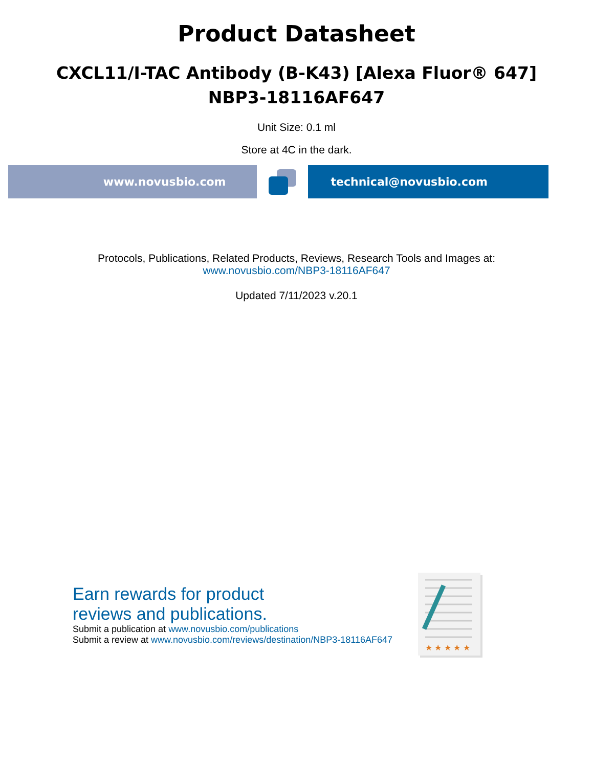Product Datasheet
CXCL11/I-TAC Antibody (B-K43) [Alexa Fluor® 647]
NBP3-18116AF647
Unit Size: 0.1 ml
Store at 4C in the dark.
www.novusbio.com technical@novusbio.com
Protocols, Publications, Related Products, Reviews, Research Tools and Images at:
www.novusbio.com/NBP3-18116AF647
Updated 7/11/2023 v.20.1
Earn rewards for product
reviews and publications.
Submit a publication at www.novusbio.com/publications
Submit a review at www.novusbio.com/reviews/destination/NBP3-18116AF647
★ ★ ★ ★ ★